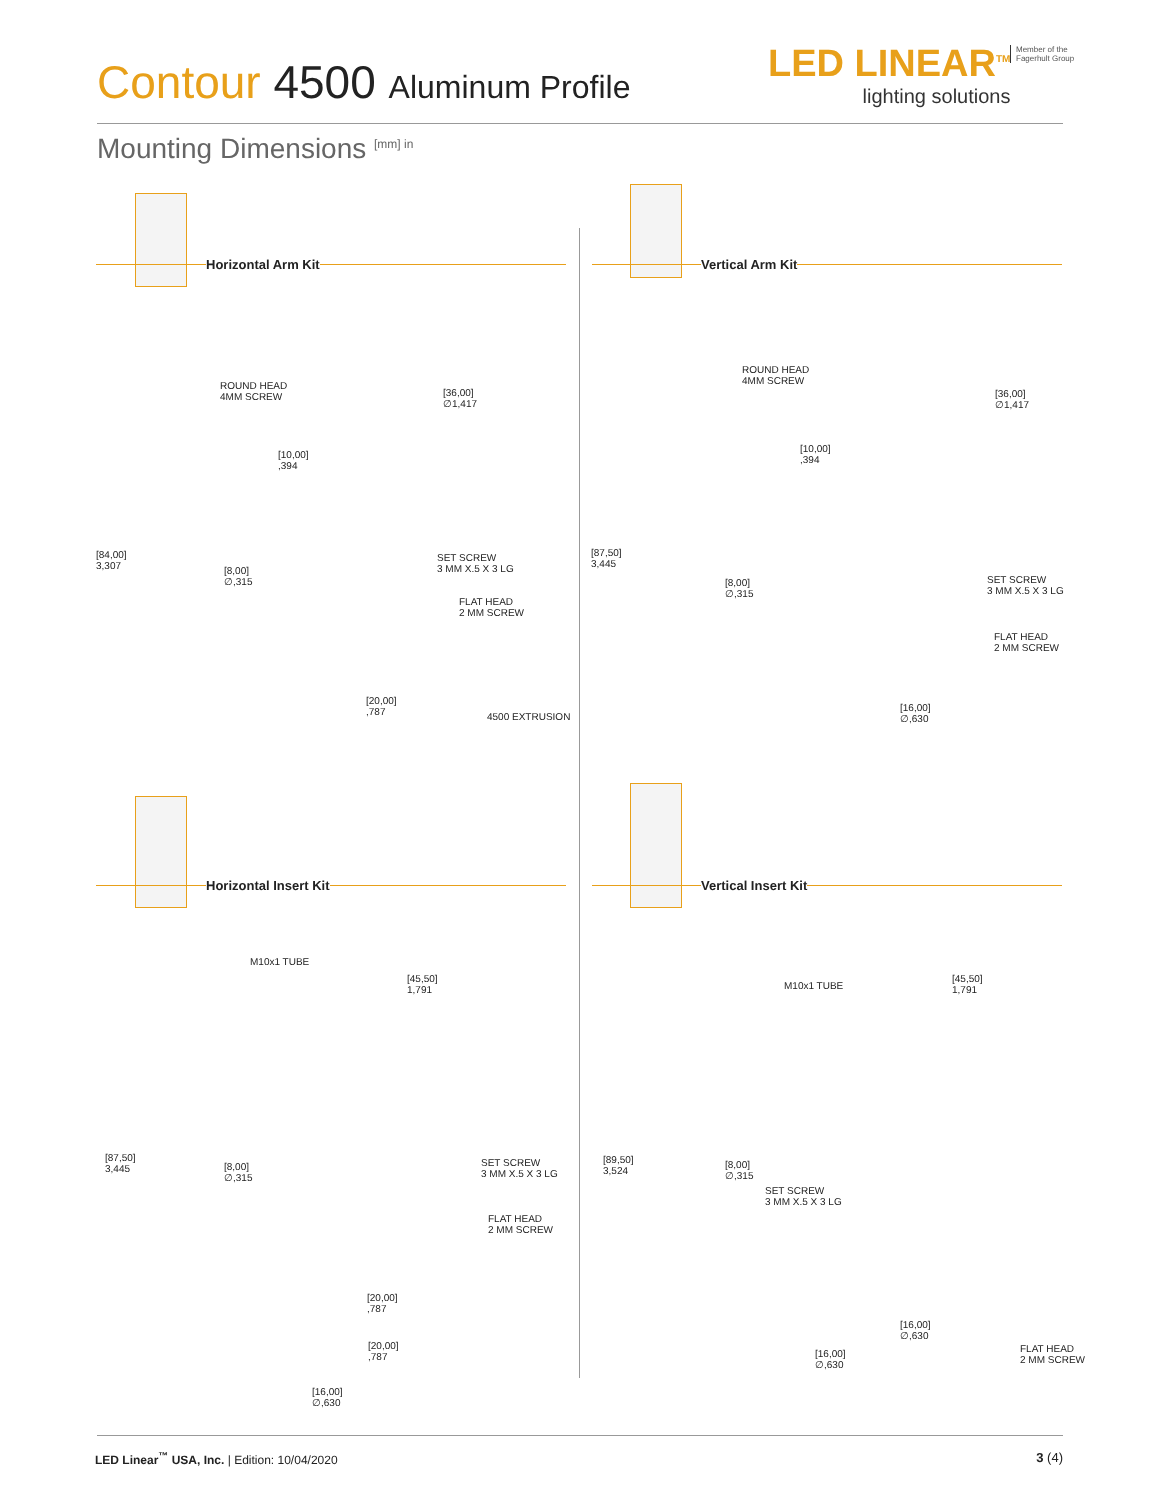Contour 4500 Aluminum Profile
LED LINEAR<sup>TM</sup>
lighting solutions
Member of the
Fagerhult Group
Mounting Dimensions <sup>[mm] in</sup>
Horizontal Arm Kit Vertical Arm Kit
ROUND HEAD
4MM SCREW
[36,00]
∅1,417
[10,00]
,394
[84,00]
3,307
[8,00]
∅,315
SET SCREW
3 MM X.5 X 3 LG
FLAT HEAD
2 MM SCREW
[20,00]
,787
4500 EXTRUSION
ROUND HEAD
4MM SCREW
[36,00]
∅1,417
[10,00]
,394
[87,50]
3,445
[8,00]
∅,315
SET SCREW
3 MM X.5 X 3 LG
FLAT HEAD
2 MM SCREW
[16,00]
∅,630
Horizontal Insert Kit Vertical Insert Kit
M10x1 TUBE
[45,50]
1,791
[87,50]
3,445
[8,00]
∅,315
SET SCREW
3 MM X.5 X 3 LG
FLAT HEAD
2 MM SCREW
[20,00]
,787
[20,00]
,787
[16,00]
∅,630
M10x1 TUBE
[45,50]
1,791
[89,50]
3,524
[8,00]
∅,315
SET SCREW
3 MM X.5 X 3 LG
[16,00]
∅,630
FLAT HEAD
2 MM SCREW
[16,00]
∅,630
LED Linear<sup>™</sup> USA, Inc. | Edition: 10/04/2020
3 (4)